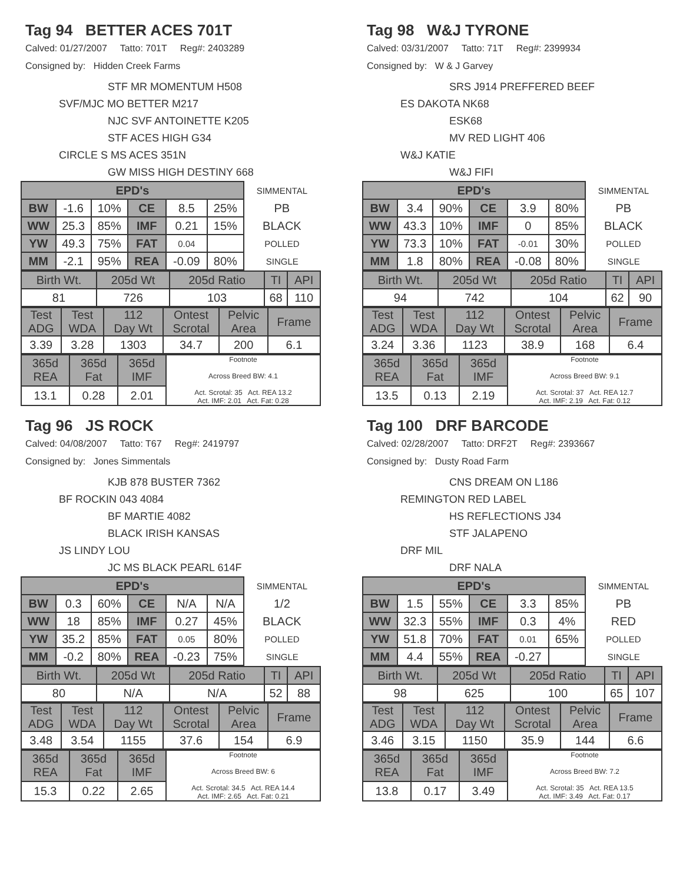Tag 94 BETTER ACES 701T
Calved: 01/27/2007 Tatto: 701T Reg#: 2403289
Consigned by: Hidden Creek Farms
STF MR MOMENTUM H508
SVF/MJC MO BETTER M217
NJC SVF ANTOINETTE K205
STF ACES HIGH G34
CIRCLE S MS ACES 351N
GW MISS HIGH DESTINY 668
| EPD's | | | | | | SIMMENTAL |
| BW | -1.6 | 10% | CE | 8.5 | 25% | PB |
| WW | 25.3 | 85% | IMF | 0.21 | 15% | BLACK |
| YW | 49.3 | 75% | FAT | 0.04 | | POLLED |
| MM | -2.1 | 95% | REA | -0.09 | 80% | SINGLE |
| Birth Wt. | 205d Wt | 205d Ratio | TI | API |
| 81 | 726 | 103 | 68 | 110 |
| Test ADG | Test WDA | 112 Day Wt | Ontest Scrotal | Pelvic Area | Frame |
| 3.39 | 3.28 | 1303 | 34.7 | 200 | 6.1 |
| 365d REA | 365d Fat | 365d IMF | Footnote Across Breed BW: 4.1 Act. Scrotal: 35 Act. REA 13.2 Act. IMF: 2.01 Act. Fat: 0.28 |
| 13.1 | 0.28 | 2.01 | |
Tag 98 W&J TYRONE
Calved: 03/31/2007 Tatto: 71T Reg#: 2399934
Consigned by: W & J Garvey
SRS J914 PREFFERED BEEF
ES DAKOTA NK68
ESK68
MV RED LIGHT 406
W&J KATIE
W&J FIFI
| EPD's | | | | | | SIMMENTAL |
| BW | 3.4 | 90% | CE | 3.9 | 80% | PB |
| WW | 43.3 | 10% | IMF | 0 | 85% | BLACK |
| YW | 73.3 | 10% | FAT | -0.01 | 30% | POLLED |
| MM | 1.8 | 80% | REA | -0.08 | 80% | SINGLE |
| Birth Wt. | 205d Wt | 205d Ratio | TI | API |
| 94 | 742 | 104 | 62 | 90 |
| Test ADG | Test WDA | 112 Day Wt | Ontest Scrotal | Pelvic Area | Frame |
| 3.24 | 3.36 | 1123 | 38.9 | 168 | 6.4 |
| 365d REA | 365d Fat | 365d IMF | Footnote Across Breed BW: 9.1 Act. Scrotal: 37 Act. REA 12.7 Act. IMF: 2.19 Act. Fat: 0.12 |
| 13.5 | 0.13 | 2.19 | |
Tag 96 JS ROCK
Calved: 04/08/2007 Tatto: T67 Reg#: 2419797
Consigned by: Jones Simmentals
KJB 878 BUSTER 7362
BF ROCKIN 043 4084
BF MARTIE 4082
BLACK IRISH KANSAS
JS LINDY LOU
JC MS BLACK PEARL 614F
| EPD's | | | | | | SIMMENTAL |
| BW | 0.3 | 60% | CE | N/A | N/A | 1/2 |
| WW | 18 | 85% | IMF | 0.27 | 45% | BLACK |
| YW | 35.2 | 85% | FAT | 0.05 | 80% | POLLED |
| MM | -0.2 | 80% | REA | -0.23 | 75% | SINGLE |
| Birth Wt. | 205d Wt | 205d Ratio | TI | API |
| 80 | N/A | N/A | 52 | 88 |
| Test ADG | Test WDA | 112 Day Wt | Ontest Scrotal | Pelvic Area | Frame |
| 3.48 | 3.54 | 1155 | 37.6 | 154 | 6.9 |
| 365d REA | 365d Fat | 365d IMF | Footnote Across Breed BW: 6 Act. Scrotal: 34.5 Act. REA 14.4 Act. IMF: 2.65 Act. Fat: 0.21 |
| 15.3 | 0.22 | 2.65 | |
Tag 100 DRF BARCODE
Calved: 02/28/2007 Tatto: DRF2T Reg#: 2393667
Consigned by: Dusty Road Farm
CNS DREAM ON L186
REMINGTON RED LABEL
HS REFLECTIONS J34
STF JALAPENO
DRF MIL
DRF NALA
| EPD's | | | | | | SIMMENTAL |
| BW | 1.5 | 55% | CE | 3.3 | 85% | PB |
| WW | 32.3 | 55% | IMF | 0.3 | 4% | RED |
| YW | 51.8 | 70% | FAT | 0.01 | 65% | POLLED |
| MM | 4.4 | 55% | REA | -0.27 | | SINGLE |
| Birth Wt. | 205d Wt | 205d Ratio | TI | API |
| 98 | 625 | 100 | 65 | 107 |
| Test ADG | Test WDA | 112 Day Wt | Ontest Scrotal | Pelvic Area | Frame |
| 3.46 | 3.15 | 1150 | 35.9 | 144 | 6.6 |
| 365d REA | 365d Fat | 365d IMF | Footnote Across Breed BW: 7.2 Act. Scrotal: 35 Act. REA 13.5 Act. IMF: 3.49 Act. Fat: 0.17 |
| 13.8 | 0.17 | 3.49 | |